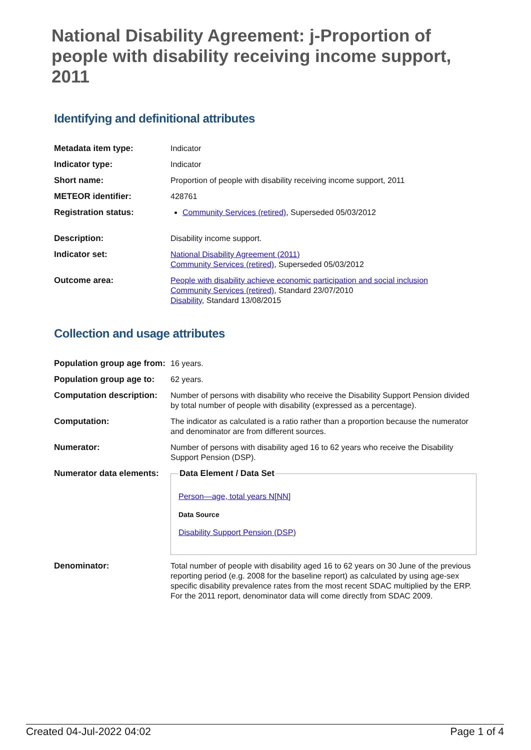National Disability Agreement: j-Proportion of people with disability receiving income support, 2011
Identifying and definitional attributes
| Metadata item type: | Indicator |
| Indicator type: | Indicator |
| Short name: | Proportion of people with disability receiving income support, 2011 |
| METEOR identifier: | 428761 |
| Registration status: | Community Services (retired) , Superseded 05/03/2012 |
| Description: | Disability income support. |
| Indicator set: | National Disability Agreement (2011) Community Services (retired) , Superseded 05/03/2012 |
| Outcome area: | People with disability achieve economic participation and social inclusion Community Services (retired) , Standard 23/07/2010 Disability , Standard 13/08/2015 |
Collection and usage attributes
| Population group age from: | 16 years. |
| Population group age to: | 62 years. |
| Computation description: | Number of persons with disability who receive the Disability Support Pension divided by total number of people with disability (expressed as a percentage). |
| Computation: | The indicator as calculated is a ratio rather than a proportion because the numerator and denominator are from different sources. |
| Numerator: | Number of persons with disability aged 16 to 62 years who receive the Disability Support Pension (DSP). |
| Numerator data elements: | Data Element / Data Set Person—age, total years N[NN] Data Source Disability Support Pension (DSP) |
| Denominator: | Total number of people with disability aged 16 to 62 years on 30 June of the previous reporting period (e.g. 2008 for the baseline report) as calculated by using age-sex specific disability prevalence rates from the most recent SDAC multiplied by the ERP. For the 2011 report, denominator data will come directly from SDAC 2009. |
Created 04-Jul-2022 04:02 Page 1 of 4